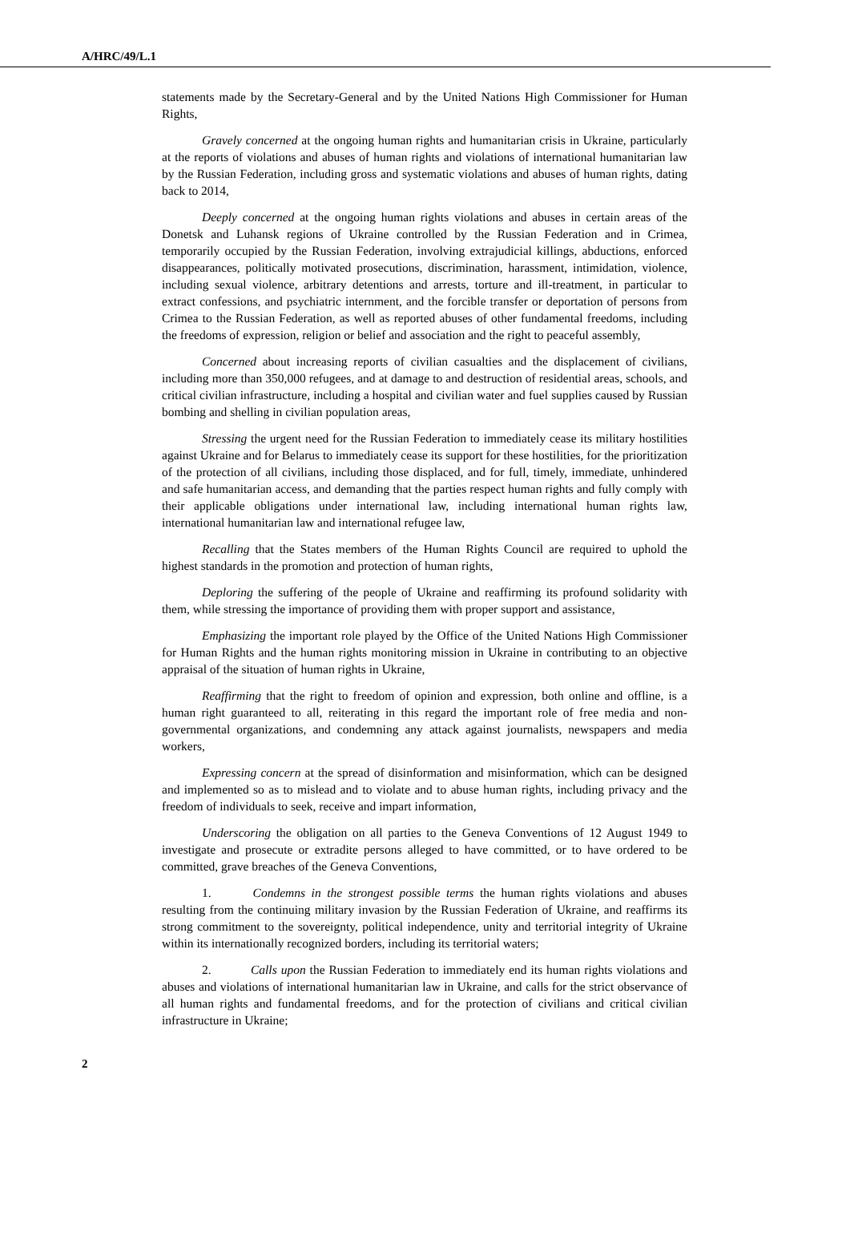A/HRC/49/L.1
statements made by the Secretary-General and by the United Nations High Commissioner for Human Rights,
Gravely concerned at the ongoing human rights and humanitarian crisis in Ukraine, particularly at the reports of violations and abuses of human rights and violations of international humanitarian law by the Russian Federation, including gross and systematic violations and abuses of human rights, dating back to 2014,
Deeply concerned at the ongoing human rights violations and abuses in certain areas of the Donetsk and Luhansk regions of Ukraine controlled by the Russian Federation and in Crimea, temporarily occupied by the Russian Federation, involving extrajudicial killings, abductions, enforced disappearances, politically motivated prosecutions, discrimination, harassment, intimidation, violence, including sexual violence, arbitrary detentions and arrests, torture and ill-treatment, in particular to extract confessions, and psychiatric internment, and the forcible transfer or deportation of persons from Crimea to the Russian Federation, as well as reported abuses of other fundamental freedoms, including the freedoms of expression, religion or belief and association and the right to peaceful assembly,
Concerned about increasing reports of civilian casualties and the displacement of civilians, including more than 350,000 refugees, and at damage to and destruction of residential areas, schools, and critical civilian infrastructure, including a hospital and civilian water and fuel supplies caused by Russian bombing and shelling in civilian population areas,
Stressing the urgent need for the Russian Federation to immediately cease its military hostilities against Ukraine and for Belarus to immediately cease its support for these hostilities, for the prioritization of the protection of all civilians, including those displaced, and for full, timely, immediate, unhindered and safe humanitarian access, and demanding that the parties respect human rights and fully comply with their applicable obligations under international law, including international human rights law, international humanitarian law and international refugee law,
Recalling that the States members of the Human Rights Council are required to uphold the highest standards in the promotion and protection of human rights,
Deploring the suffering of the people of Ukraine and reaffirming its profound solidarity with them, while stressing the importance of providing them with proper support and assistance,
Emphasizing the important role played by the Office of the United Nations High Commissioner for Human Rights and the human rights monitoring mission in Ukraine in contributing to an objective appraisal of the situation of human rights in Ukraine,
Reaffirming that the right to freedom of opinion and expression, both online and offline, is a human right guaranteed to all, reiterating in this regard the important role of free media and non-governmental organizations, and condemning any attack against journalists, newspapers and media workers,
Expressing concern at the spread of disinformation and misinformation, which can be designed and implemented so as to mislead and to violate and to abuse human rights, including privacy and the freedom of individuals to seek, receive and impart information,
Underscoring the obligation on all parties to the Geneva Conventions of 12 August 1949 to investigate and prosecute or extradite persons alleged to have committed, or to have ordered to be committed, grave breaches of the Geneva Conventions,
1. Condemns in the strongest possible terms the human rights violations and abuses resulting from the continuing military invasion by the Russian Federation of Ukraine, and reaffirms its strong commitment to the sovereignty, political independence, unity and territorial integrity of Ukraine within its internationally recognized borders, including its territorial waters;
2. Calls upon the Russian Federation to immediately end its human rights violations and abuses and violations of international humanitarian law in Ukraine, and calls for the strict observance of all human rights and fundamental freedoms, and for the protection of civilians and critical civilian infrastructure in Ukraine;
2